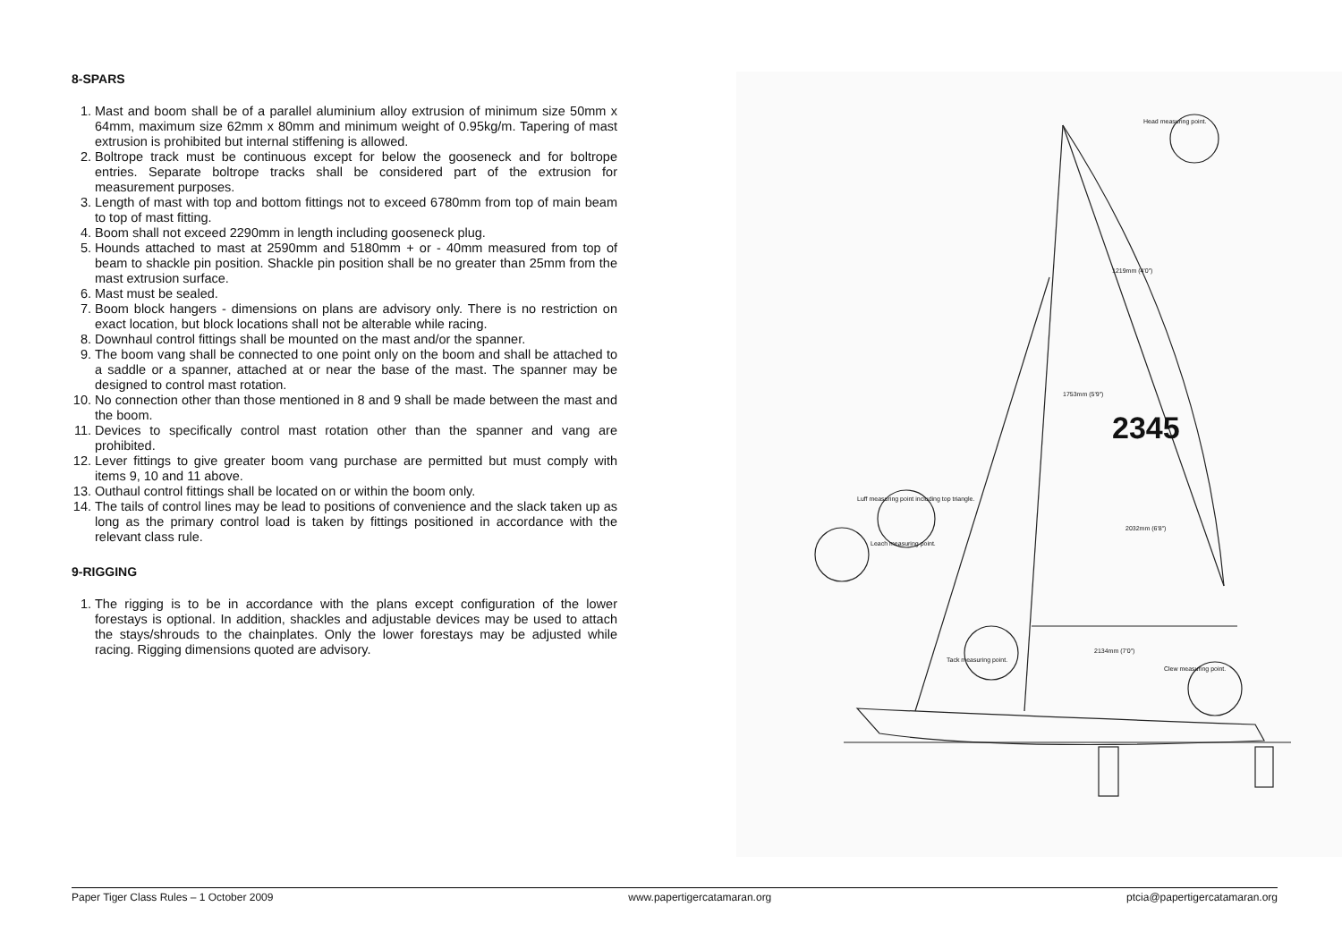8-SPARS
1. Mast and boom shall be of a parallel aluminium alloy extrusion of minimum size 50mm x 64mm, maximum size 62mm x 80mm and minimum weight of 0.95kg/m. Tapering of mast extrusion is prohibited but internal stiffening is allowed.
2. Boltrope track must be continuous except for below the gooseneck and for boltrope entries. Separate boltrope tracks shall be considered part of the extrusion for measurement purposes.
3. Length of mast with top and bottom fittings not to exceed 6780mm from top of main beam to top of mast fitting.
4. Boom shall not exceed 2290mm in length including gooseneck plug.
5. Hounds attached to mast at 2590mm and 5180mm + or - 40mm measured from top of beam to shackle pin position. Shackle pin position shall be no greater than 25mm from the mast extrusion surface.
6. Mast must be sealed.
7. Boom block hangers - dimensions on plans are advisory only. There is no restriction on exact location, but block locations shall not be alterable while racing.
8. Downhaul control fittings shall be mounted on the mast and/or the spanner.
9. The boom vang shall be connected to one point only on the boom and shall be attached to a saddle or a spanner, attached at or near the base of the mast. The spanner may be designed to control mast rotation.
10. No connection other than those mentioned in 8 and 9 shall be made between the mast and the boom.
11. Devices to specifically control mast rotation other than the spanner and vang are prohibited.
12. Lever fittings to give greater boom vang purchase are permitted but must comply with items 9, 10 and 11 above.
13. Outhaul control fittings shall be located on or within the boom only.
14. The tails of control lines may be lead to positions of convenience and the slack taken up as long as the primary control load is taken by fittings positioned in accordance with the relevant class rule.
9-RIGGING
1. The rigging is to be in accordance with the plans except configuration of the lower forestays is optional. In addition, shackles and adjustable devices may be used to attach the stays/shrouds to the chainplates. Only the lower forestays may be adjusted while racing. Rigging dimensions quoted are advisory.
Head measuring point.
Luff measuring point including top triangle.
Leach measuring point.
Tack measuring point.
Clew measuring point.
1219mm (4'0")
1753mm (5'9")
2032mm (6'8")
2134mm (7'0")
2345
Paper Tiger Class Rules – 1 October 2009 www.papertigercatamaran.org ptcia@papertigercatamaran.org